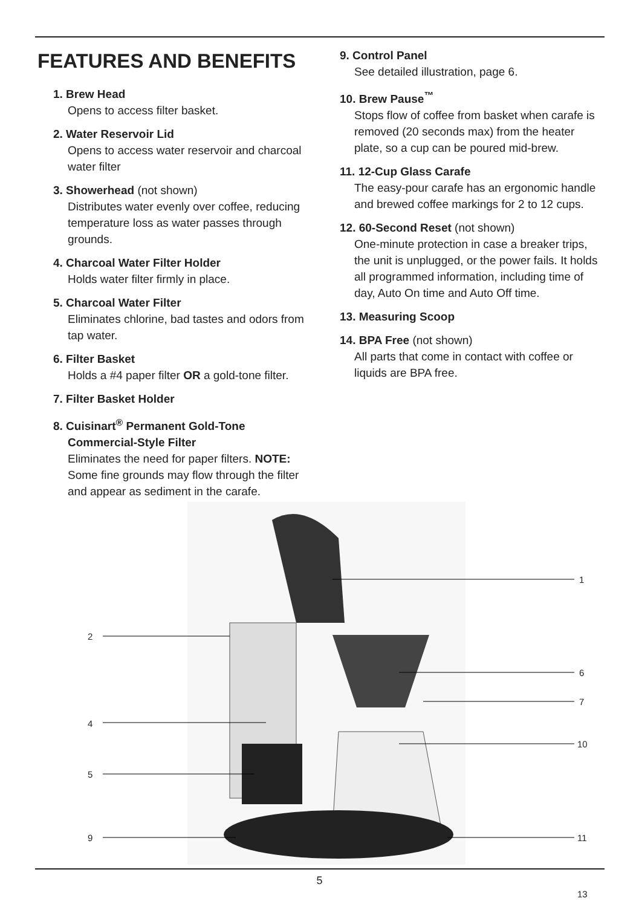FEATURES AND BENEFITS
1. Brew Head
Opens to access filter basket.
2. Water Reservoir Lid
Opens to access water reservoir and charcoal water filter
3. Showerhead (not shown)
Distributes water evenly over coffee, reducing temperature loss as water passes through grounds.
4. Charcoal Water Filter Holder
Holds water filter firmly in place.
5. Charcoal Water Filter
Eliminates chlorine, bad tastes and odors from tap water.
6. Filter Basket
Holds a #4 paper filter OR a gold-tone filter.
7. Filter Basket Holder
8. Cuisinart<sup>®</sup> Permanent Gold-Tone
Commercial-Style Filter
Eliminates the need for paper filters. NOTE: Some fine grounds may flow through the filter and appear as sediment in the carafe.
9. Control Panel
See detailed illustration, page 6.
10. Brew Pause<sup>™</sup>
Stops flow of coffee from basket when carafe is removed (20 seconds max) from the heater plate, so a cup can be poured mid-brew.
11. 12-Cup Glass Carafe
The easy-pour carafe has an ergonomic handle and brewed coffee markings for 2 to 12 cups.
12. 60-Second Reset (not shown)
One-minute protection in case a breaker trips, the unit is unplugged, or the power fails. It holds all programmed information, including time of day, Auto On time and Auto Off time.
13. Measuring Scoop
14. BPA Free (not shown)
All parts that come in contact with coffee or liquids are BPA free.
1
2
6
7
4
10
5
9 11
13
5